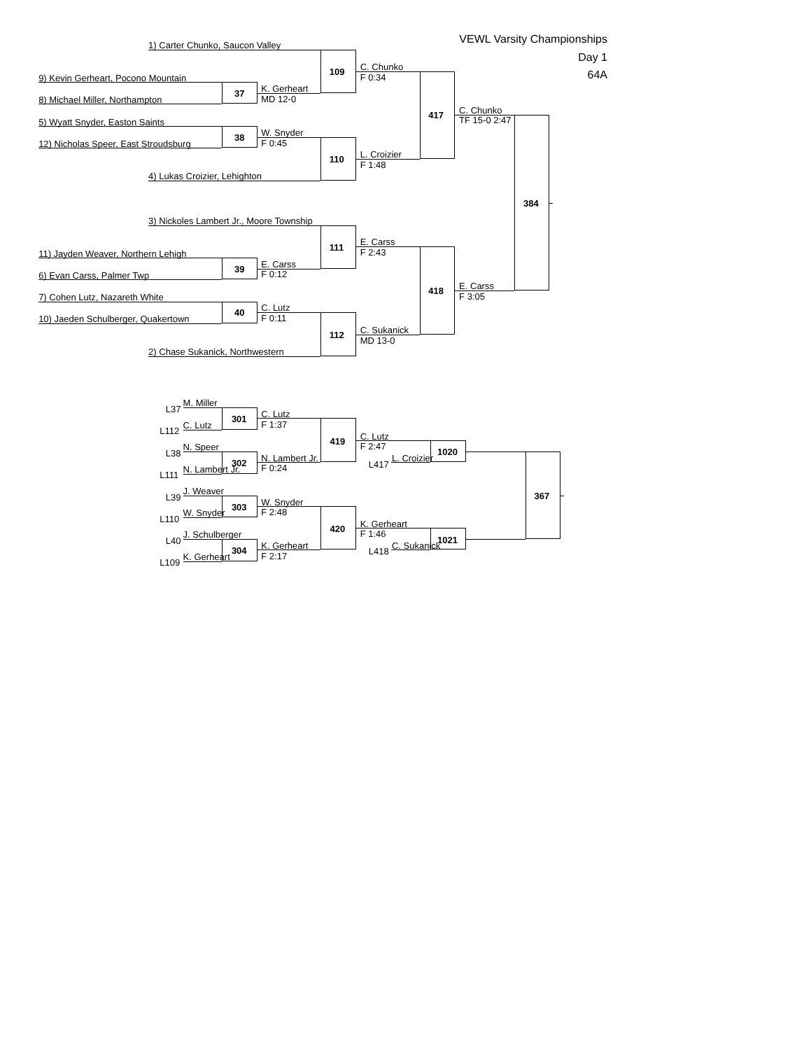VEWL Varsity Championships
Day 1
64A
1) Carter Chunko, Saucon Valley
109
C. Chunko
F 0:34
9) Kevin Gerheart, Pocono Mountain
37
K. Gerheart
MD 12-0
8) Michael Miller, Northampton
417
C. Chunko
TF 15-0 2:47
5) Wyatt Snyder, Easton Saints
38
W. Snyder
F 0:45
12) Nicholas Speer, East Stroudsburg
110
L. Croizier
F 1:48
4) Lukas Croizier, Lehighton
384
3) Nickoles Lambert Jr., Moore Township
111
E. Carss
F 2:43
11) Jayden Weaver, Northern Lehigh
39
E. Carss
F 0:12
6) Evan Carss, Palmer Twp
418
E. Carss
F 3:05
7) Cohen Lutz, Nazareth White
40
C. Lutz
F 0:11
10) Jaeden Schulberger, Quakertown
112
C. Sukanick
MD 13-0
2) Chase Sukanick, Northwestern
L37
M. Miller
301
C. Lutz
F 1:37
L112
C. Lutz
419
C. Lutz
F 2:47
L38
N. Speer
1020
302
N. Lambert Jr.
F 0:24
L417
L. Croizier
L111
N. Lambert Jr.
367
L39
J. Weaver
303
W. Snyder
F 2:48
L110
W. Snyder
420
K. Gerheart
F 1:46
L40
J. Schulberger
1021
304
K. Gerheart
F 2:17
L418
C. Sukanick
L109
K. Gerheart